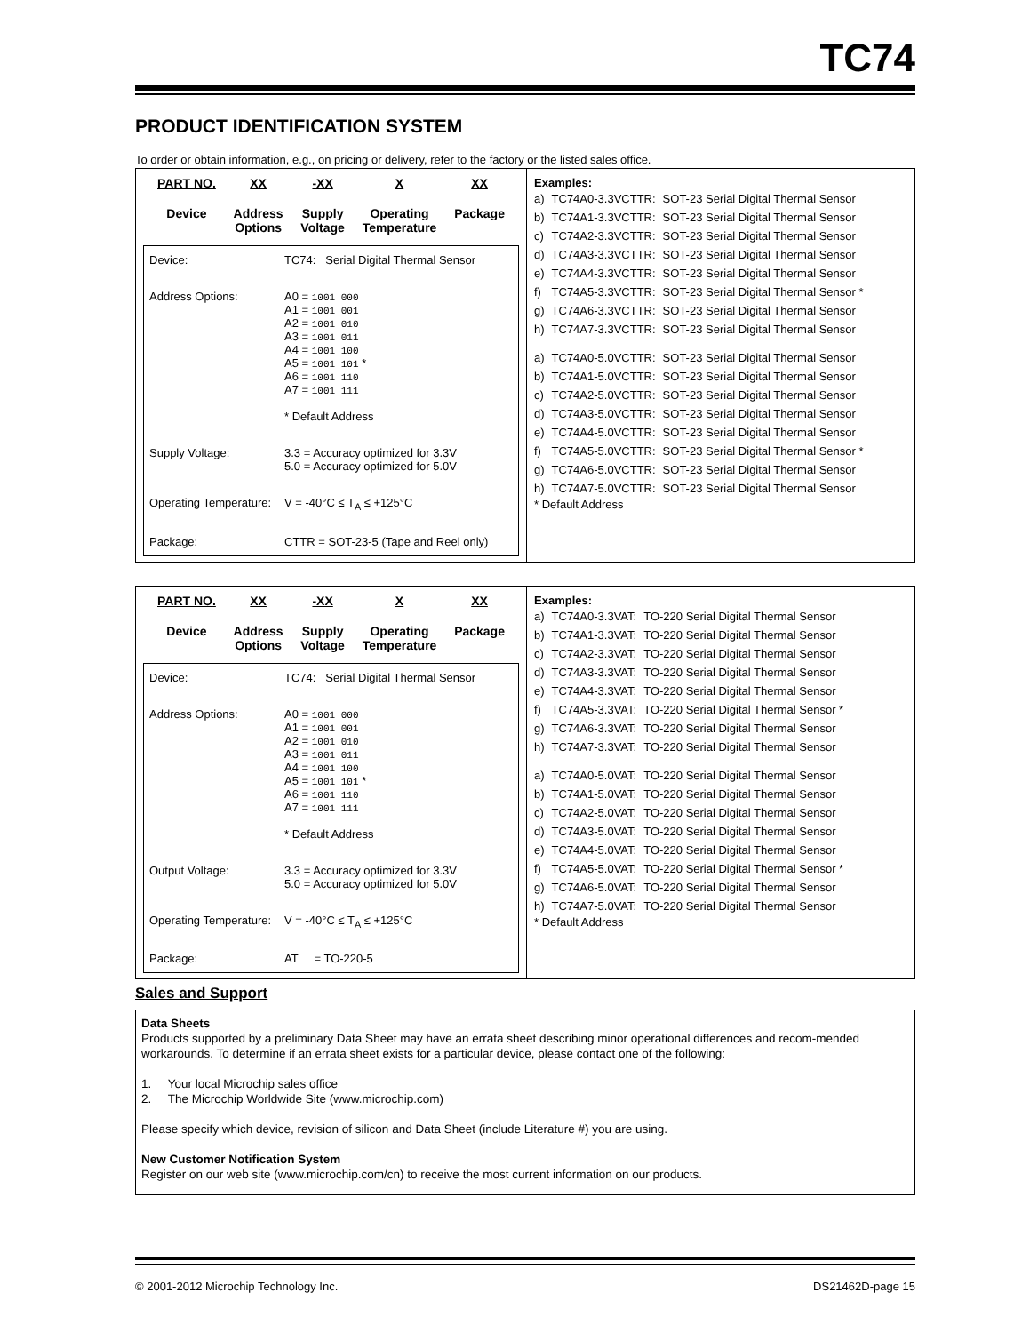TC74
PRODUCT IDENTIFICATION SYSTEM
To order or obtain information, e.g., on pricing or delivery, refer to the factory or the listed sales office.
PART NO.
Device
XX
Address
Options
-XX
Supply
Voltage
X
Operating
Temperature
XX
Package
Device: TC74: Serial Digital Thermal Sensor
Address Options: A0 = 1001 000
A1 = 1001 001
A2 = 1001 010
A3 = 1001 011
A4 = 1001 100
A5 = 1001 101 *
A6 = 1001 110
A7 = 1001 111
* Default Address
Supply Voltage: 3.3 = Accuracy optimized for 3.3V
5.0 = Accuracy optimized for 5.0V
Operating Temperature:
V = -40°C ≤ T<sub>A</sub> ≤ +125°C
Package: CTTR = SOT-23-5 (Tape and Reel only)
Examples:
| a) | TC74A0-3.3VCTTR: | SOT-23 Serial Digital Thermal Sensor |
| b) | TC74A1-3.3VCTTR: | SOT-23 Serial Digital Thermal Sensor |
| c) | TC74A2-3.3VCTTR: | SOT-23 Serial Digital Thermal Sensor |
| d) | TC74A3-3.3VCTTR: | SOT-23 Serial Digital Thermal Sensor |
| e) | TC74A4-3.3VCTTR: | SOT-23 Serial Digital Thermal Sensor |
| f) | TC74A5-3.3VCTTR: | SOT-23 Serial Digital Thermal Sensor * |
| g) | TC74A6-3.3VCTTR: | SOT-23 Serial Digital Thermal Sensor |
| h) | TC74A7-3.3VCTTR: | SOT-23 Serial Digital Thermal Sensor |
| a) | TC74A0-5.0VCTTR: | SOT-23 Serial Digital Thermal Sensor |
| b) | TC74A1-5.0VCTTR: | SOT-23 Serial Digital Thermal Sensor |
| c) | TC74A2-5.0VCTTR: | SOT-23 Serial Digital Thermal Sensor |
| d) | TC74A3-5.0VCTTR: | SOT-23 Serial Digital Thermal Sensor |
| e) | TC74A4-5.0VCTTR: | SOT-23 Serial Digital Thermal Sensor |
| f) | TC74A5-5.0VCTTR: | SOT-23 Serial Digital Thermal Sensor * |
| g) | TC74A6-5.0VCTTR: | SOT-23 Serial Digital Thermal Sensor |
| h) | TC74A7-5.0VCTTR: | SOT-23 Serial Digital Thermal Sensor |
* Default Address
PART NO.
Device
XX
Address
Options
-XX
Supply
Voltage
X
Operating
Temperature
XX
Package
Device: TC74: Serial Digital Thermal Sensor
Address Options: A0 = 1001 000
A1 = 1001 001
A2 = 1001 010
A3 = 1001 011
A4 = 1001 100
A5 = 1001 101 *
A6 = 1001 110
A7 = 1001 111
* Default Address
Output Voltage: 3.3 = Accuracy optimized for 3.3V
5.0 = Accuracy optimized for 5.0V
Operating Temperature:
V = -40°C ≤ T<sub>A</sub> ≤ +125°C
Package: AT = TO-220-5
Examples:
| a) | TC74A0-3.3VAT: | TO-220 Serial Digital Thermal Sensor |
| b) | TC74A1-3.3VAT: | TO-220 Serial Digital Thermal Sensor |
| c) | TC74A2-3.3VAT: | TO-220 Serial Digital Thermal Sensor |
| d) | TC74A3-3.3VAT: | TO-220 Serial Digital Thermal Sensor |
| e) | TC74A4-3.3VAT: | TO-220 Serial Digital Thermal Sensor |
| f) | TC74A5-3.3VAT: | TO-220 Serial Digital Thermal Sensor * |
| g) | TC74A6-3.3VAT: | TO-220 Serial Digital Thermal Sensor |
| h) | TC74A7-3.3VAT: | TO-220 Serial Digital Thermal Sensor |
| a) | TC74A0-5.0VAT: | TO-220 Serial Digital Thermal Sensor |
| b) | TC74A1-5.0VAT: | TO-220 Serial Digital Thermal Sensor |
| c) | TC74A2-5.0VAT: | TO-220 Serial Digital Thermal Sensor |
| d) | TC74A3-5.0VAT: | TO-220 Serial Digital Thermal Sensor |
| e) | TC74A4-5.0VAT: | TO-220 Serial Digital Thermal Sensor |
| f) | TC74A5-5.0VAT: | TO-220 Serial Digital Thermal Sensor * |
| g) | TC74A6-5.0VAT: | TO-220 Serial Digital Thermal Sensor |
| h) | TC74A7-5.0VAT: | TO-220 Serial Digital Thermal Sensor |
* Default Address
Sales and Support
Data Sheets
Products supported by a preliminary Data Sheet may have an errata sheet describing minor operational differences and recom-mended workarounds. To determine if an errata sheet exists for a particular device, please contact one of the following:
1. Your local Microchip sales office
2. The Microchip Worldwide Site (www.microchip.com)
Please specify which device, revision of silicon and Data Sheet (include Literature #) you are using.
New Customer Notification System
Register on our web site (www.microchip.com/cn) to receive the most current information on our products.
© 2001-2012 Microchip Technology Inc. DS21462D-page 15